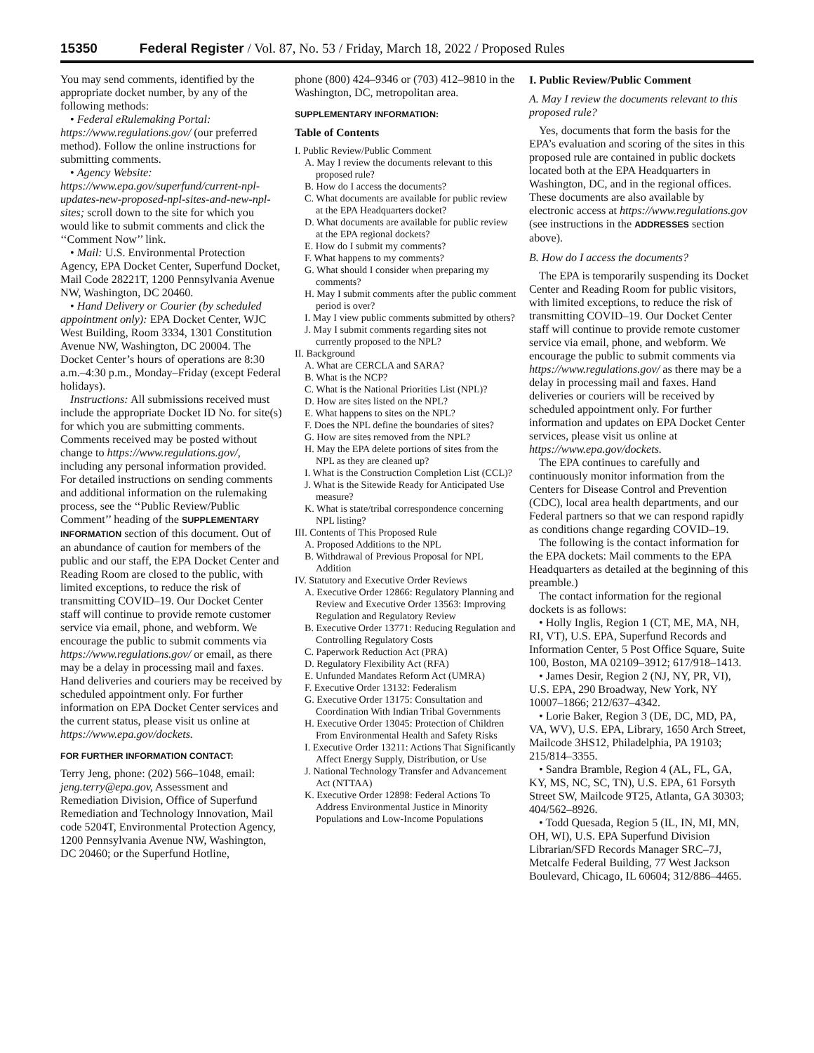15350 Federal Register / Vol. 87, No. 53 / Friday, March 18, 2022 / Proposed Rules
You may send comments, identified by the appropriate docket number, by any of the following methods:
• Federal eRulemaking Portal: https://www.regulations.gov/ (our preferred method). Follow the online instructions for submitting comments.
• Agency Website: https://www.epa.gov/superfund/current-npl-updates-new-proposed-npl-sites-and-new-npl-sites; scroll down to the site for which you would like to submit comments and click the ‘‘Comment Now’’ link.
• Mail: U.S. Environmental Protection Agency, EPA Docket Center, Superfund Docket, Mail Code 28221T, 1200 Pennsylvania Avenue NW, Washington, DC 20460.
• Hand Delivery or Courier (by scheduled appointment only): EPA Docket Center, WJC West Building, Room 3334, 1301 Constitution Avenue NW, Washington, DC 20004. The Docket Center’s hours of operations are 8:30 a.m.–4:30 p.m., Monday–Friday (except Federal holidays).
Instructions: All submissions received must include the appropriate Docket ID No. for site(s) for which you are submitting comments. Comments received may be posted without change to https://www.regulations.gov/, including any personal information provided. For detailed instructions on sending comments and additional information on the rulemaking process, see the ‘‘Public Review/Public Comment’’ heading of the SUPPLEMENTARY INFORMATION section of this document. Out of an abundance of caution for members of the public and our staff, the EPA Docket Center and Reading Room are closed to the public, with limited exceptions, to reduce the risk of transmitting COVID–19. Our Docket Center staff will continue to provide remote customer service via email, phone, and webform. We encourage the public to submit comments via https://www.regulations.gov/ or email, as there may be a delay in processing mail and faxes. Hand deliveries and couriers may be received by scheduled appointment only. For further information on EPA Docket Center services and the current status, please visit us online at https://www.epa.gov/dockets.
FOR FURTHER INFORMATION CONTACT:
Terry Jeng, phone: (202) 566–1048, email: jeng.terry@epa.gov, Assessment and Remediation Division, Office of Superfund Remediation and Technology Innovation, Mail code 5204T, Environmental Protection Agency, 1200 Pennsylvania Avenue NW, Washington, DC 20460; or the Superfund Hotline,
phone (800) 424–9346 or (703) 412–9810 in the Washington, DC, metropolitan area.
SUPPLEMENTARY INFORMATION:
Table of Contents
I. Public Review/Public Comment
A. May I review the documents relevant to this proposed rule?
B. How do I access the documents?
C. What documents are available for public review at the EPA Headquarters docket?
D. What documents are available for public review at the EPA regional dockets?
E. How do I submit my comments?
F. What happens to my comments?
G. What should I consider when preparing my comments?
H. May I submit comments after the public comment period is over?
I. May I view public comments submitted by others?
J. May I submit comments regarding sites not currently proposed to the NPL?
II. Background
A. What are CERCLA and SARA?
B. What is the NCP?
C. What is the National Priorities List (NPL)?
D. How are sites listed on the NPL?
E. What happens to sites on the NPL?
F. Does the NPL define the boundaries of sites?
G. How are sites removed from the NPL?
H. May the EPA delete portions of sites from the NPL as they are cleaned up?
I. What is the Construction Completion List (CCL)?
J. What is the Sitewide Ready for Anticipated Use measure?
K. What is state/tribal correspondence concerning NPL listing?
III. Contents of This Proposed Rule
A. Proposed Additions to the NPL
B. Withdrawal of Previous Proposal for NPL Addition
IV. Statutory and Executive Order Reviews
A. Executive Order 12866: Regulatory Planning and Review and Executive Order 13563: Improving Regulation and Regulatory Review
B. Executive Order 13771: Reducing Regulation and Controlling Regulatory Costs
C. Paperwork Reduction Act (PRA)
D. Regulatory Flexibility Act (RFA)
E. Unfunded Mandates Reform Act (UMRA)
F. Executive Order 13132: Federalism
G. Executive Order 13175: Consultation and Coordination With Indian Tribal Governments
H. Executive Order 13045: Protection of Children From Environmental Health and Safety Risks
I. Executive Order 13211: Actions That Significantly Affect Energy Supply, Distribution, or Use
J. National Technology Transfer and Advancement Act (NTTAA)
K. Executive Order 12898: Federal Actions To Address Environmental Justice in Minority Populations and Low-Income Populations
I. Public Review/Public Comment
A. May I review the documents relevant to this proposed rule?
Yes, documents that form the basis for the EPA’s evaluation and scoring of the sites in this proposed rule are contained in public dockets located both at the EPA Headquarters in Washington, DC, and in the regional offices. These documents are also available by electronic access at https://www.regulations.gov (see instructions in the ADDRESSES section above).
B. How do I access the documents?
The EPA is temporarily suspending its Docket Center and Reading Room for public visitors, with limited exceptions, to reduce the risk of transmitting COVID–19. Our Docket Center staff will continue to provide remote customer service via email, phone, and webform. We encourage the public to submit comments via https://www.regulations.gov/ as there may be a delay in processing mail and faxes. Hand deliveries or couriers will be received by scheduled appointment only. For further information and updates on EPA Docket Center services, please visit us online at https://www.epa.gov/dockets.
The EPA continues to carefully and continuously monitor information from the Centers for Disease Control and Prevention (CDC), local area health departments, and our Federal partners so that we can respond rapidly as conditions change regarding COVID–19.
The following is the contact information for the EPA dockets: Mail comments to the EPA Headquarters as detailed at the beginning of this preamble.)
The contact information for the regional dockets is as follows:
• Holly Inglis, Region 1 (CT, ME, MA, NH, RI, VT), U.S. EPA, Superfund Records and Information Center, 5 Post Office Square, Suite 100, Boston, MA 02109–3912; 617/918–1413.
• James Desir, Region 2 (NJ, NY, PR, VI), U.S. EPA, 290 Broadway, New York, NY 10007–1866; 212/637–4342.
• Lorie Baker, Region 3 (DE, DC, MD, PA, VA, WV), U.S. EPA, Library, 1650 Arch Street, Mailcode 3HS12, Philadelphia, PA 19103; 215/814–3355.
• Sandra Bramble, Region 4 (AL, FL, GA, KY, MS, NC, SC, TN), U.S. EPA, 61 Forsyth Street SW, Mailcode 9T25, Atlanta, GA 30303; 404/562–8926.
• Todd Quesada, Region 5 (IL, IN, MI, MN, OH, WI), U.S. EPA Superfund Division Librarian/SFD Records Manager SRC–7J, Metcalfe Federal Building, 77 West Jackson Boulevard, Chicago, IL 60604; 312/886–4465.